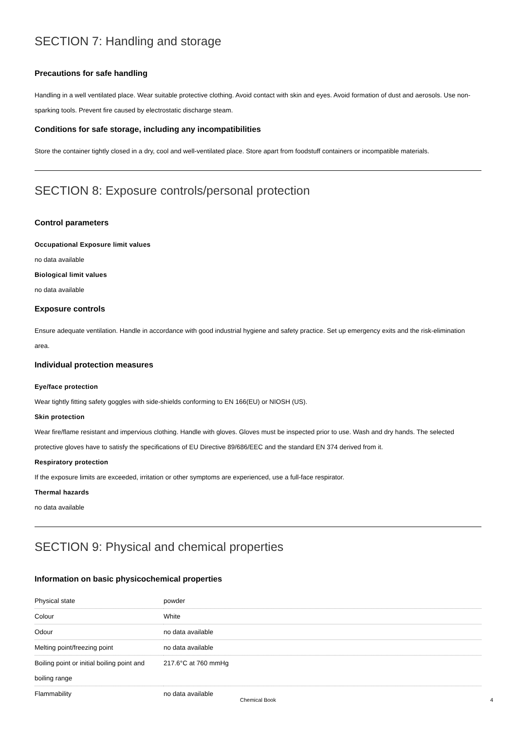SECTION 7: Handling and storage
Precautions for safe handling
Handling in a well ventilated place. Wear suitable protective clothing. Avoid contact with skin and eyes. Avoid formation of dust and aerosols. Use non-sparking tools. Prevent fire caused by electrostatic discharge steam.
Conditions for safe storage, including any incompatibilities
Store the container tightly closed in a dry, cool and well-ventilated place. Store apart from foodstuff containers or incompatible materials.
SECTION 8: Exposure controls/personal protection
Control parameters
Occupational Exposure limit values
no data available
Biological limit values
no data available
Exposure controls
Ensure adequate ventilation. Handle in accordance with good industrial hygiene and safety practice. Set up emergency exits and the risk-elimination area.
Individual protection measures
Eye/face protection
Wear tightly fitting safety goggles with side-shields conforming to EN 166(EU) or NIOSH (US).
Skin protection
Wear fire/flame resistant and impervious clothing. Handle with gloves. Gloves must be inspected prior to use. Wash and dry hands. The selected protective gloves have to satisfy the specifications of EU Directive 89/686/EEC and the standard EN 374 derived from it.
Respiratory protection
If the exposure limits are exceeded, irritation or other symptoms are experienced, use a full-face respirator.
Thermal hazards
no data available
SECTION 9: Physical and chemical properties
Information on basic physicochemical properties
| Physical state | powder |
| Colour | White |
| Odour | no data available |
| Melting point/freezing point | no data available |
| Boiling point or initial boiling point and boiling range | 217.6°C at 760 mmHg |
| Flammability | no data available |
Chemical Book 4